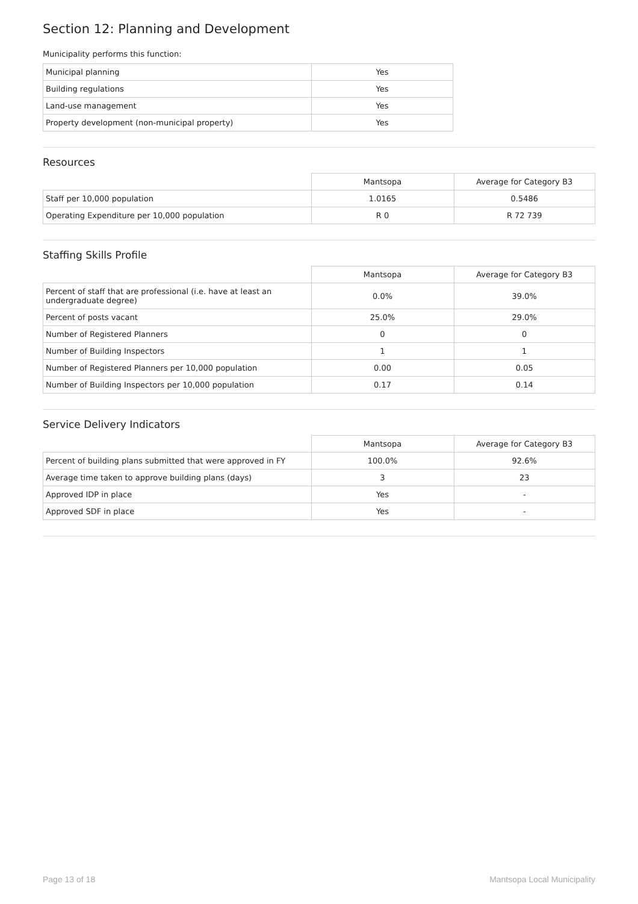Section 12: Planning and Development
Municipality performs this function:
| Municipal planning | Yes |
| Building regulations | Yes |
| Land-use management | Yes |
| Property development (non-municipal property) | Yes |
Resources
| | Mantsopa | Average for Category B3 |
| --- | --- | --- |
| Staff per 10,000 population | 1.0165 | 0.5486 |
| Operating Expenditure per 10,000 population | R 0 | R 72 739 |
Staffing Skills Profile
| | Mantsopa | Average for Category B3 |
| --- | --- | --- |
| Percent of staff that are professional (i.e. have at least an undergraduate degree) | 0.0% | 39.0% |
| Percent of posts vacant | 25.0% | 29.0% |
| Number of Registered Planners | 0 | 0 |
| Number of Building Inspectors | 1 | 1 |
| Number of Registered Planners per 10,000 population | 0.00 | 0.05 |
| Number of Building Inspectors per 10,000 population | 0.17 | 0.14 |
Service Delivery Indicators
| | Mantsopa | Average for Category B3 |
| --- | --- | --- |
| Percent of building plans submitted that were approved in FY | 100.0% | 92.6% |
| Average time taken to approve building plans (days) | 3 | 23 |
| Approved IDP in place | Yes | - |
| Approved SDF in place | Yes | - |
Page 13 of 18 Mantsopa Local Municipality